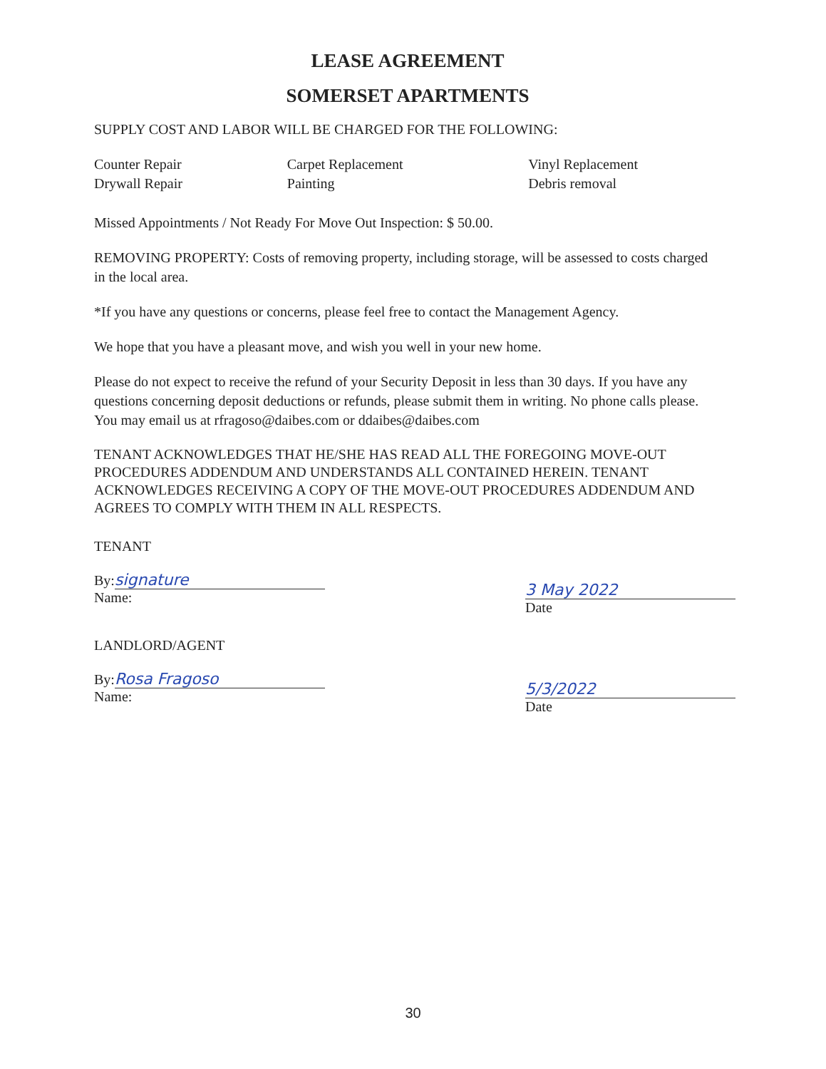LEASE AGREEMENT
SOMERSET APARTMENTS
SUPPLY COST AND LABOR WILL BE CHARGED FOR THE FOLLOWING:
Counter Repair
Drywall Repair
Carpet Replacement
Painting
Vinyl Replacement
Debris removal
Missed Appointments / Not Ready For Move Out Inspection: $ 50.00.
REMOVING PROPERTY: Costs of removing property, including storage, will be assessed to costs charged in the local area.
*If you have any questions or concerns, please feel free to contact the Management Agency.
We hope that you have a pleasant move, and wish you well in your new home.
Please do not expect to receive the refund of your Security Deposit in less than 30 days. If you have any questions concerning deposit deductions or refunds, please submit them in writing. No phone calls please. You may email us at rfragoso@daibes.com or ddaibes@daibes.com
TENANT ACKNOWLEDGES THAT HE/SHE HAS READ ALL THE FOREGOING MOVE-OUT PROCEDURES ADDENDUM AND UNDERSTANDS ALL CONTAINED HEREIN. TENANT ACKNOWLEDGES RECEIVING A COPY OF THE MOVE-OUT PROCEDURES ADDENDUM AND AGREES TO COMPLY WITH THEM IN ALL RESPECTS.
TENANT
By: signature
Name:
3 May 2022
Date
LANDLORD/AGENT
By: Rosa Fragoso
Name:
5/3/2022
Date
30